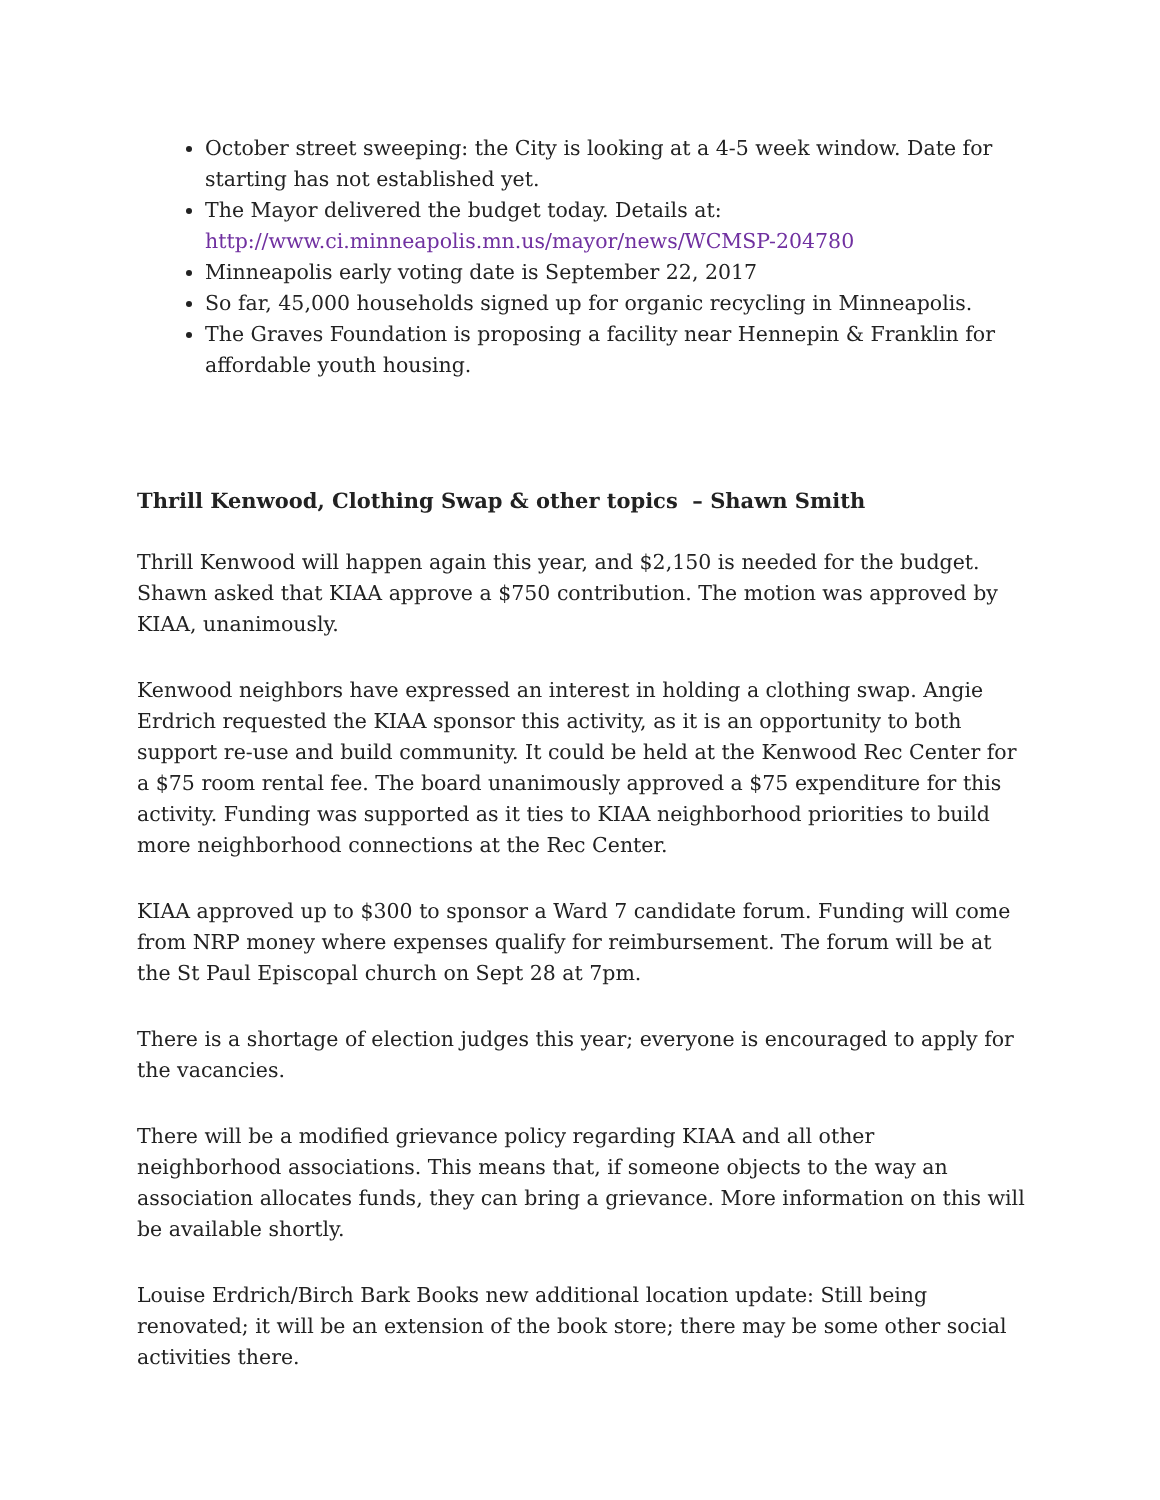October street sweeping: the City is looking at a 4-5 week window. Date for starting has not established yet.
The Mayor delivered the budget today. Details at: http://www.ci.minneapolis.mn.us/mayor/news/WCMSP-204780
Minneapolis early voting date is September 22, 2017
So far, 45,000 households signed up for organic recycling in Minneapolis.
The Graves Foundation is proposing a facility near Hennepin & Franklin for affordable youth housing.
Thrill Kenwood, Clothing Swap & other topics – Shawn Smith
Thrill Kenwood will happen again this year, and $2,150 is needed for the budget. Shawn asked that KIAA approve a $750 contribution. The motion was approved by KIAA, unanimously.
Kenwood neighbors have expressed an interest in holding a clothing swap. Angie Erdrich requested the KIAA sponsor this activity, as it is an opportunity to both support re-use and build community. It could be held at the Kenwood Rec Center for a $75 room rental fee. The board unanimously approved a $75 expenditure for this activity. Funding was supported as it ties to KIAA neighborhood priorities to build more neighborhood connections at the Rec Center.
KIAA approved up to $300 to sponsor a Ward 7 candidate forum. Funding will come from NRP money where expenses qualify for reimbursement. The forum will be at the St Paul Episcopal church on Sept 28 at 7pm.
There is a shortage of election judges this year; everyone is encouraged to apply for the vacancies.
There will be a modified grievance policy regarding KIAA and all other neighborhood associations. This means that, if someone objects to the way an association allocates funds, they can bring a grievance. More information on this will be available shortly.
Louise Erdrich/Birch Bark Books new additional location update: Still being renovated; it will be an extension of the book store; there may be some other social activities there.